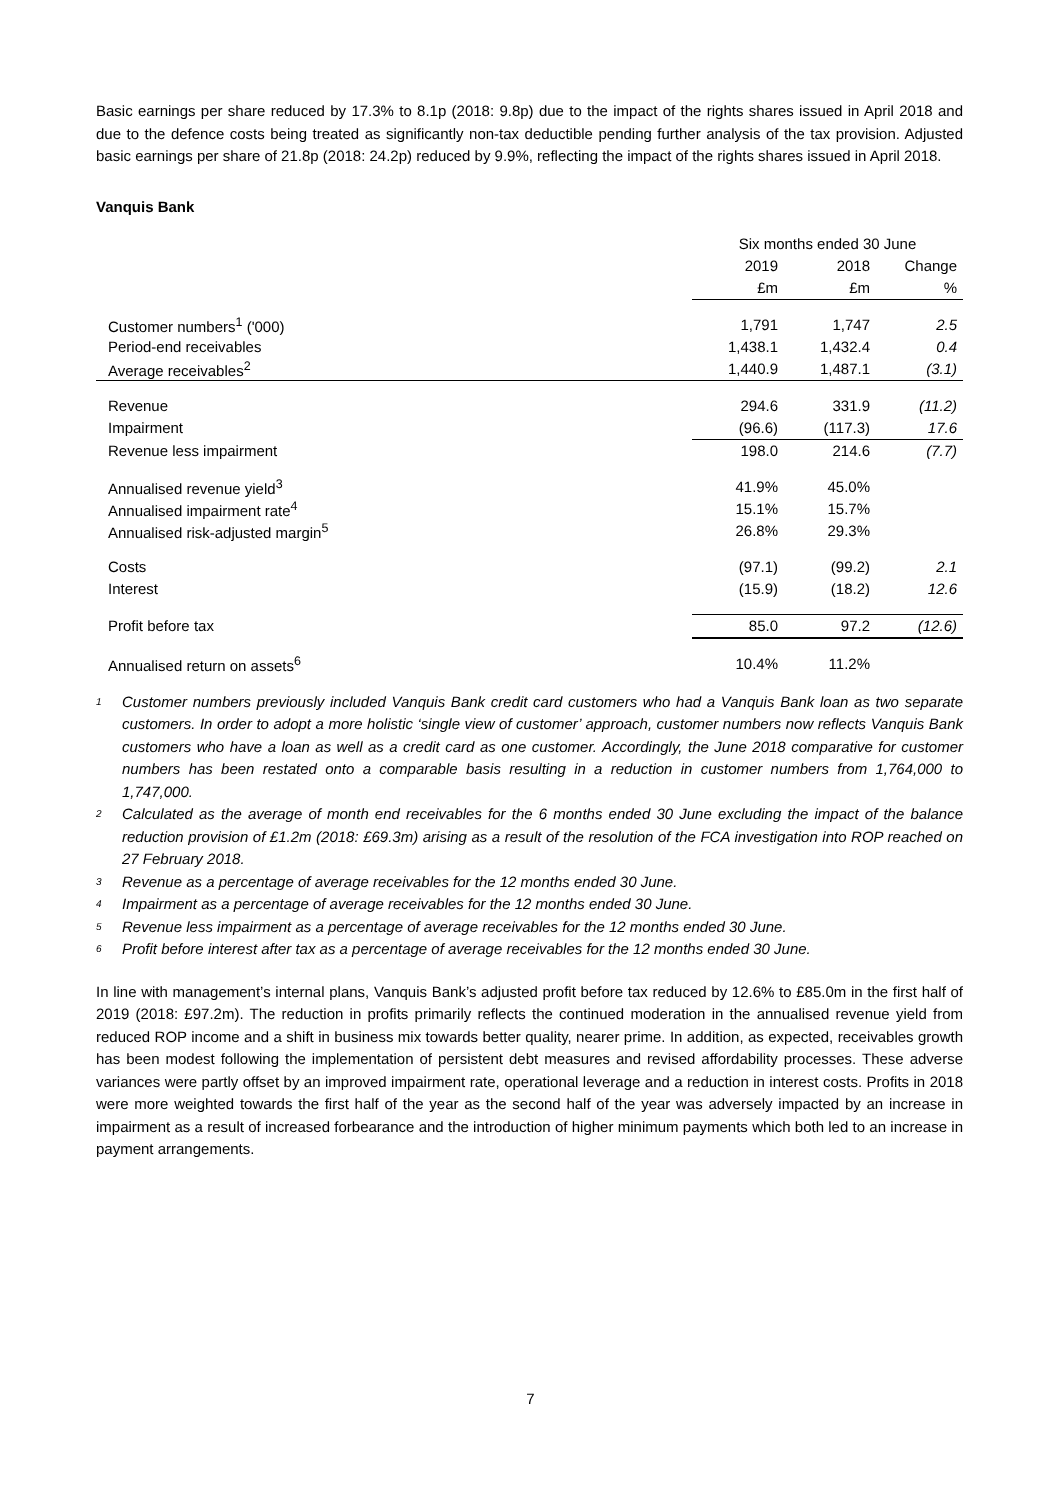Basic earnings per share reduced by 17.3% to 8.1p (2018: 9.8p) due to the impact of the rights shares issued in April 2018 and due to the defence costs being treated as significantly non-tax deductible pending further analysis of the tax provision. Adjusted basic earnings per share of 21.8p (2018: 24.2p) reduced by 9.9%, reflecting the impact of the rights shares issued in April 2018.
Vanquis Bank
| | Six months ended 30 June | | |
| --- | --- | --- | --- |
| | 2019 | 2018 | Change |
| | £m | £m | % |
| Customer numbers<sup>1</sup> ('000) | 1,791 | 1,747 | 2.5 |
| Period-end receivables | 1,438.1 | 1,432.4 | 0.4 |
| Average receivables<sup>2</sup> | 1,440.9 | 1,487.1 | (3.1) |
| Revenue | 294.6 | 331.9 | (11.2) |
| Impairment | (96.6) | (117.3) | 17.6 |
| Revenue less impairment | 198.0 | 214.6 | (7.7) |
| Annualised revenue yield<sup>3</sup> | 41.9% | 45.0% | |
| Annualised impairment rate<sup>4</sup> | 15.1% | 15.7% | |
| Annualised risk-adjusted margin<sup>5</sup> | 26.8% | 29.3% | |
| Costs | (97.1) | (99.2) | 2.1 |
| Interest | (15.9) | (18.2) | 12.6 |
| Profit before tax | 85.0 | 97.2 | (12.6) |
| Annualised return on assets<sup>6</sup> | 10.4% | 11.2% | |
<sup>1</sup> Customer numbers previously included Vanquis Bank credit card customers who had a Vanquis Bank loan as two separate customers. In order to adopt a more holistic ‘single view of customer’ approach, customer numbers now reflects Vanquis Bank customers who have a loan as well as a credit card as one customer. Accordingly, the June 2018 comparative for customer numbers has been restated onto a comparable basis resulting in a reduction in customer numbers from 1,764,000 to 1,747,000.
<sup>2</sup> Calculated as the average of month end receivables for the 6 months ended 30 June excluding the impact of the balance reduction provision of £1.2m (2018: £69.3m) arising as a result of the resolution of the FCA investigation into ROP reached on 27 February 2018.
<sup>3</sup> Revenue as a percentage of average receivables for the 12 months ended 30 June.
<sup>4</sup> Impairment as a percentage of average receivables for the 12 months ended 30 June.
<sup>5</sup> Revenue less impairment as a percentage of average receivables for the 12 months ended 30 June.
<sup>6</sup> Profit before interest after tax as a percentage of average receivables for the 12 months ended 30 June.
In line with management’s internal plans, Vanquis Bank’s adjusted profit before tax reduced by 12.6% to £85.0m in the first half of 2019 (2018: £97.2m). The reduction in profits primarily reflects the continued moderation in the annualised revenue yield from reduced ROP income and a shift in business mix towards better quality, nearer prime. In addition, as expected, receivables growth has been modest following the implementation of persistent debt measures and revised affordability processes. These adverse variances were partly offset by an improved impairment rate, operational leverage and a reduction in interest costs. Profits in 2018 were more weighted towards the first half of the year as the second half of the year was adversely impacted by an increase in impairment as a result of increased forbearance and the introduction of higher minimum payments which both led to an increase in payment arrangements.
7